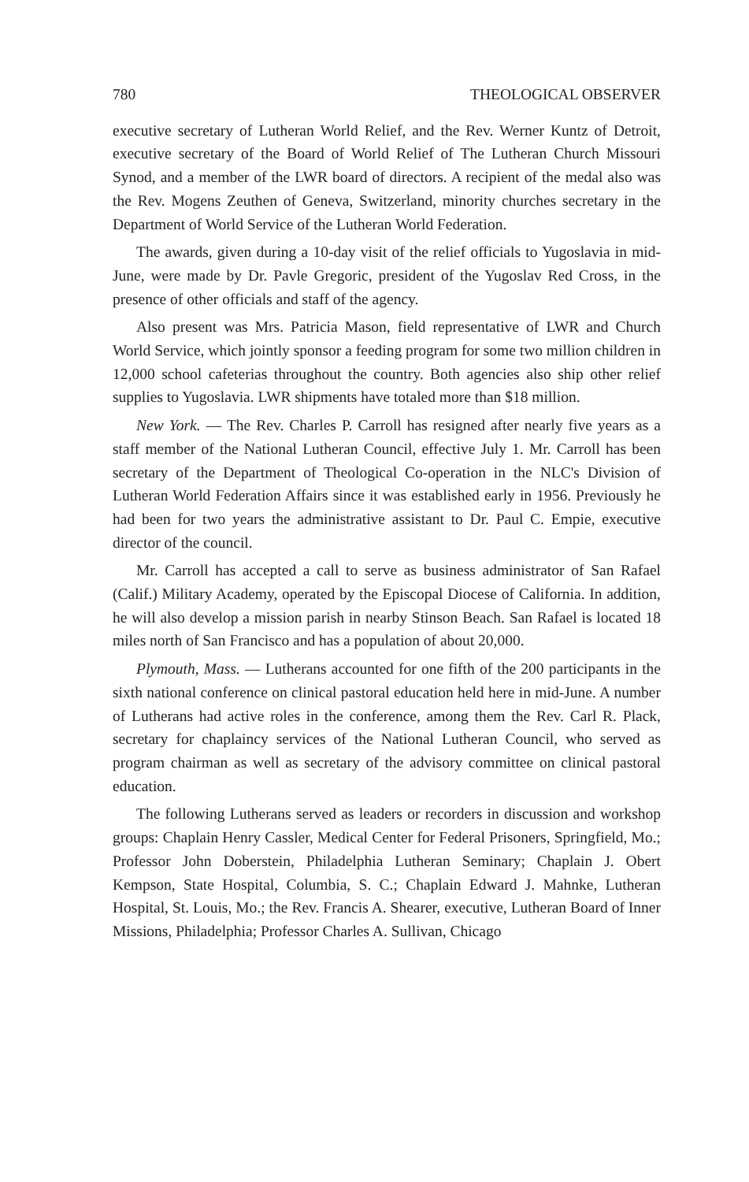780 THEOLOGICAL OBSERVER
executive secretary of Lutheran World Relief, and the Rev. Werner Kuntz of Detroit, executive secretary of the Board of World Relief of The Lutheran Church Missouri Synod, and a member of the LWR board of directors. A recipient of the medal also was the Rev. Mogens Zeuthen of Geneva, Switzerland, minority churches secretary in the Department of World Service of the Lutheran World Federation.
The awards, given during a 10-day visit of the relief officials to Yugoslavia in mid-June, were made by Dr. Pavle Gregoric, president of the Yugoslav Red Cross, in the presence of other officials and staff of the agency.
Also present was Mrs. Patricia Mason, field representative of LWR and Church World Service, which jointly sponsor a feeding program for some two million children in 12,000 school cafeterias throughout the country. Both agencies also ship other relief supplies to Yugoslavia. LWR shipments have totaled more than $18 million.
New York. — The Rev. Charles P. Carroll has resigned after nearly five years as a staff member of the National Lutheran Council, effective July 1. Mr. Carroll has been secretary of the Department of Theological Co-operation in the NLC's Division of Lutheran World Federation Affairs since it was established early in 1956. Previously he had been for two years the administrative assistant to Dr. Paul C. Empie, executive director of the council.
Mr. Carroll has accepted a call to serve as business administrator of San Rafael (Calif.) Military Academy, operated by the Episcopal Diocese of California. In addition, he will also develop a mission parish in nearby Stinson Beach. San Rafael is located 18 miles north of San Francisco and has a population of about 20,000.
Plymouth, Mass. — Lutherans accounted for one fifth of the 200 participants in the sixth national conference on clinical pastoral education held here in mid-June. A number of Lutherans had active roles in the conference, among them the Rev. Carl R. Plack, secretary for chaplaincy services of the National Lutheran Council, who served as program chairman as well as secretary of the advisory committee on clinical pastoral education.
The following Lutherans served as leaders or recorders in discussion and workshop groups: Chaplain Henry Cassler, Medical Center for Federal Prisoners, Springfield, Mo.; Professor John Doberstein, Philadelphia Lutheran Seminary; Chaplain J. Obert Kempson, State Hospital, Columbia, S. C.; Chaplain Edward J. Mahnke, Lutheran Hospital, St. Louis, Mo.; the Rev. Francis A. Shearer, executive, Lutheran Board of Inner Missions, Philadelphia; Professor Charles A. Sullivan, Chicago